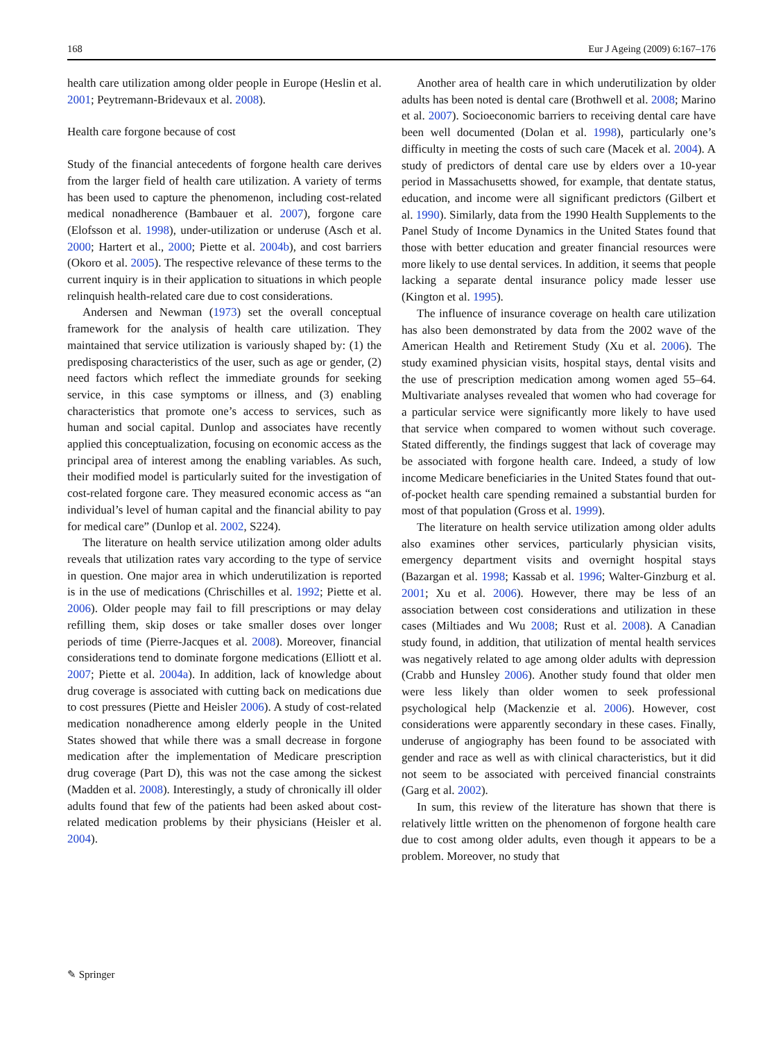168 Eur J Ageing (2009) 6:167–176
health care utilization among older people in Europe (Heslin et al. 2001; Peytremann-Bridevaux et al. 2008).
Health care forgone because of cost
Study of the financial antecedents of forgone health care derives from the larger field of health care utilization. A variety of terms has been used to capture the phenomenon, including cost-related medical nonadherence (Bambauer et al. 2007), forgone care (Elofsson et al. 1998), under-utilization or underuse (Asch et al. 2000; Hartert et al., 2000; Piette et al. 2004b), and cost barriers (Okoro et al. 2005). The respective relevance of these terms to the current inquiry is in their application to situations in which people relinquish health-related care due to cost considerations.
Andersen and Newman (1973) set the overall conceptual framework for the analysis of health care utilization. They maintained that service utilization is variously shaped by: (1) the predisposing characteristics of the user, such as age or gender, (2) need factors which reflect the immediate grounds for seeking service, in this case symptoms or illness, and (3) enabling characteristics that promote one’s access to services, such as human and social capital. Dunlop and associates have recently applied this conceptualization, focusing on economic access as the principal area of interest among the enabling variables. As such, their modified model is particularly suited for the investigation of cost-related forgone care. They measured economic access as “an individual’s level of human capital and the financial ability to pay for medical care” (Dunlop et al. 2002, S224).
The literature on health service utilization among older adults reveals that utilization rates vary according to the type of service in question. One major area in which underutilization is reported is in the use of medications (Chrischilles et al. 1992; Piette et al. 2006). Older people may fail to fill prescriptions or may delay refilling them, skip doses or take smaller doses over longer periods of time (Pierre-Jacques et al. 2008). Moreover, financial considerations tend to dominate forgone medications (Elliott et al. 2007; Piette et al. 2004a). In addition, lack of knowledge about drug coverage is associated with cutting back on medications due to cost pressures (Piette and Heisler 2006). A study of cost-related medication nonadherence among elderly people in the United States showed that while there was a small decrease in forgone medication after the implementation of Medicare prescription drug coverage (Part D), this was not the case among the sickest (Madden et al. 2008). Interestingly, a study of chronically ill older adults found that few of the patients had been asked about cost-related medication problems by their physicians (Heisler et al. 2004).
Another area of health care in which underutilization by older adults has been noted is dental care (Brothwell et al. 2008; Marino et al. 2007). Socioeconomic barriers to receiving dental care have been well documented (Dolan et al. 1998), particularly one’s difficulty in meeting the costs of such care (Macek et al. 2004). A study of predictors of dental care use by elders over a 10-year period in Massachusetts showed, for example, that dentate status, education, and income were all significant predictors (Gilbert et al. 1990). Similarly, data from the 1990 Health Supplements to the Panel Study of Income Dynamics in the United States found that those with better education and greater financial resources were more likely to use dental services. In addition, it seems that people lacking a separate dental insurance policy made lesser use (Kington et al. 1995).
The influence of insurance coverage on health care utilization has also been demonstrated by data from the 2002 wave of the American Health and Retirement Study (Xu et al. 2006). The study examined physician visits, hospital stays, dental visits and the use of prescription medication among women aged 55–64. Multivariate analyses revealed that women who had coverage for a particular service were significantly more likely to have used that service when compared to women without such coverage. Stated differently, the findings suggest that lack of coverage may be associated with forgone health care. Indeed, a study of low income Medicare beneficiaries in the United States found that out-of-pocket health care spending remained a substantial burden for most of that population (Gross et al. 1999).
The literature on health service utilization among older adults also examines other services, particularly physician visits, emergency department visits and overnight hospital stays (Bazargan et al. 1998; Kassab et al. 1996; Walter-Ginzburg et al. 2001; Xu et al. 2006). However, there may be less of an association between cost considerations and utilization in these cases (Miltiades and Wu 2008; Rust et al. 2008). A Canadian study found, in addition, that utilization of mental health services was negatively related to age among older adults with depression (Crabb and Hunsley 2006). Another study found that older men were less likely than older women to seek professional psychological help (Mackenzie et al. 2006). However, cost considerations were apparently secondary in these cases. Finally, underuse of angiography has been found to be associated with gender and race as well as with clinical characteristics, but it did not seem to be associated with perceived financial constraints (Garg et al. 2002).
In sum, this review of the literature has shown that there is relatively little written on the phenomenon of forgone health care due to cost among older adults, even though it appears to be a problem. Moreover, no study that
✎ Springer